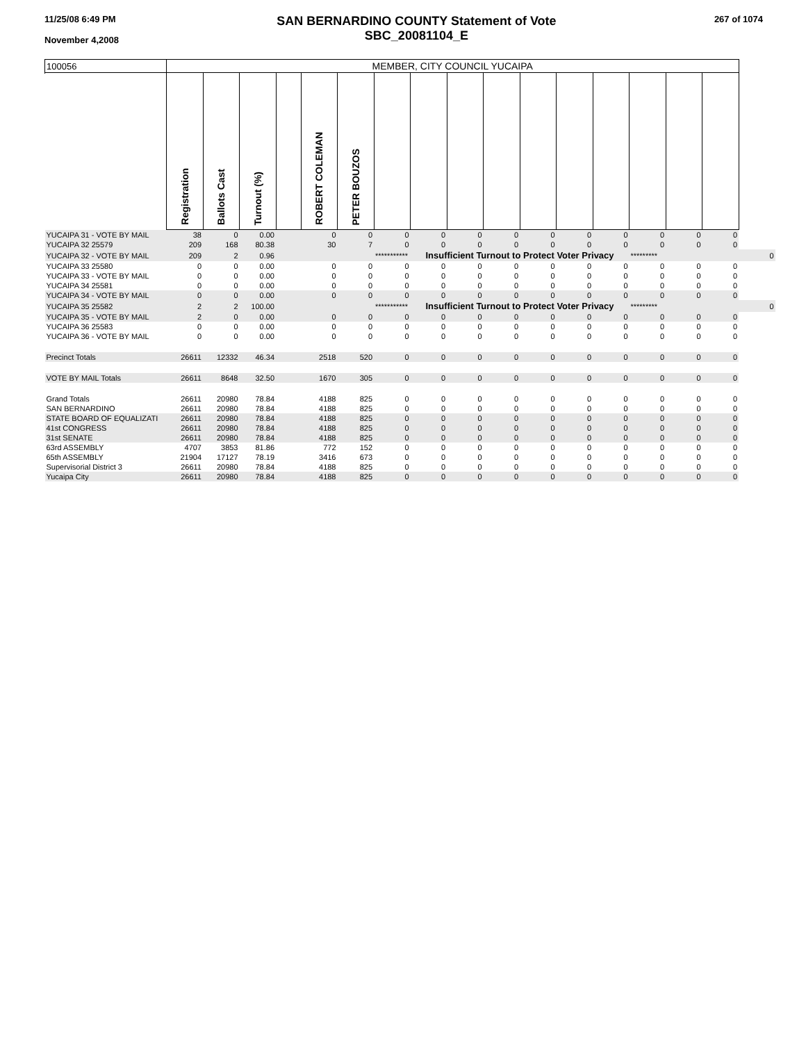11/25/08 6:49 PM
November 4,2008
SAN BERNARDINO COUNTY Statement of Vote
SBC_20081104_E
267 of 1074
| 100056 | MEMBER, CITY COUNCIL YUCAIPA | | | | | | | | | | | | | | | | |
| | Registration | Ballots Cast | Turnout (%) | | ROBERT COLEMAN | PETER BOUZOS | | | | | | | | | | | |
| YUCAIPA 31 - VOTE BY MAIL | 38 | 0 | 0.00 | | 0 | 0 | 0 | 0 | 0 | 0 | 0 | 0 | 0 | 0 | 0 | 0 | |
| YUCAIPA 32 25579 | 209 | 168 | 80.38 | | 30 | 7 | 0 | 0 | 0 | 0 | 0 | 0 | 0 | 0 | 0 | 0 | |
| YUCAIPA 32 - VOTE BY MAIL | 209 | 2 | 0.96 | | | | *********** | Insufficient Turnout to Protect Voter Privacy | | | | | | ********* | | | 0 |
| YUCAIPA 33 25580 | 0 | 0 | 0.00 | | 0 | 0 | 0 | 0 | 0 | 0 | 0 | 0 | 0 | 0 | 0 | 0 | |
| YUCAIPA 33 - VOTE BY MAIL | 0 | 0 | 0.00 | | 0 | 0 | 0 | 0 | 0 | 0 | 0 | 0 | 0 | 0 | 0 | 0 | |
| YUCAIPA 34 25581 | 0 | 0 | 0.00 | | 0 | 0 | 0 | 0 | 0 | 0 | 0 | 0 | 0 | 0 | 0 | 0 | |
| YUCAIPA 34 - VOTE BY MAIL | 0 | 0 | 0.00 | | 0 | 0 | 0 | 0 | 0 | 0 | 0 | 0 | 0 | 0 | 0 | 0 | |
| YUCAIPA 35 25582 | 2 | 2 | 100.00 | | | | *********** | Insufficient Turnout to Protect Voter Privacy | | | | | | ********* | | | 0 |
| YUCAIPA 35 - VOTE BY MAIL | 2 | 0 | 0.00 | | 0 | 0 | 0 | 0 | 0 | 0 | 0 | 0 | 0 | 0 | 0 | 0 | |
| YUCAIPA 36 25583 | 0 | 0 | 0.00 | | 0 | 0 | 0 | 0 | 0 | 0 | 0 | 0 | 0 | 0 | 0 | 0 | |
| YUCAIPA 36 - VOTE BY MAIL | 0 | 0 | 0.00 | | 0 | 0 | 0 | 0 | 0 | 0 | 0 | 0 | 0 | 0 | 0 | 0 | |
| Precinct Totals | 26611 | 12332 | 46.34 | | 2518 | 520 | 0 | 0 | 0 | 0 | 0 | 0 | 0 | 0 | 0 | 0 | |
| VOTE BY MAIL Totals | 26611 | 8648 | 32.50 | | 1670 | 305 | 0 | 0 | 0 | 0 | 0 | 0 | 0 | 0 | 0 | 0 | |
| Grand Totals | 26611 | 20980 | 78.84 | | 4188 | 825 | 0 | 0 | 0 | 0 | 0 | 0 | 0 | 0 | 0 | 0 | |
| SAN BERNARDINO | 26611 | 20980 | 78.84 | | 4188 | 825 | 0 | 0 | 0 | 0 | 0 | 0 | 0 | 0 | 0 | 0 | |
| STATE BOARD OF EQUALIZATI | 26611 | 20980 | 78.84 | | 4188 | 825 | 0 | 0 | 0 | 0 | 0 | 0 | 0 | 0 | 0 | 0 | |
| 41st CONGRESS | 26611 | 20980 | 78.84 | | 4188 | 825 | 0 | 0 | 0 | 0 | 0 | 0 | 0 | 0 | 0 | 0 | |
| 31st SENATE | 26611 | 20980 | 78.84 | | 4188 | 825 | 0 | 0 | 0 | 0 | 0 | 0 | 0 | 0 | 0 | 0 | |
| 63rd ASSEMBLY | 4707 | 3853 | 81.86 | | 772 | 152 | 0 | 0 | 0 | 0 | 0 | 0 | 0 | 0 | 0 | 0 | |
| 65th ASSEMBLY | 21904 | 17127 | 78.19 | | 3416 | 673 | 0 | 0 | 0 | 0 | 0 | 0 | 0 | 0 | 0 | 0 | |
| Supervisorial District 3 | 26611 | 20980 | 78.84 | | 4188 | 825 | 0 | 0 | 0 | 0 | 0 | 0 | 0 | 0 | 0 | 0 | |
| Yucaipa City | 26611 | 20980 | 78.84 | | 4188 | 825 | 0 | 0 | 0 | 0 | 0 | 0 | 0 | 0 | 0 | 0 | |